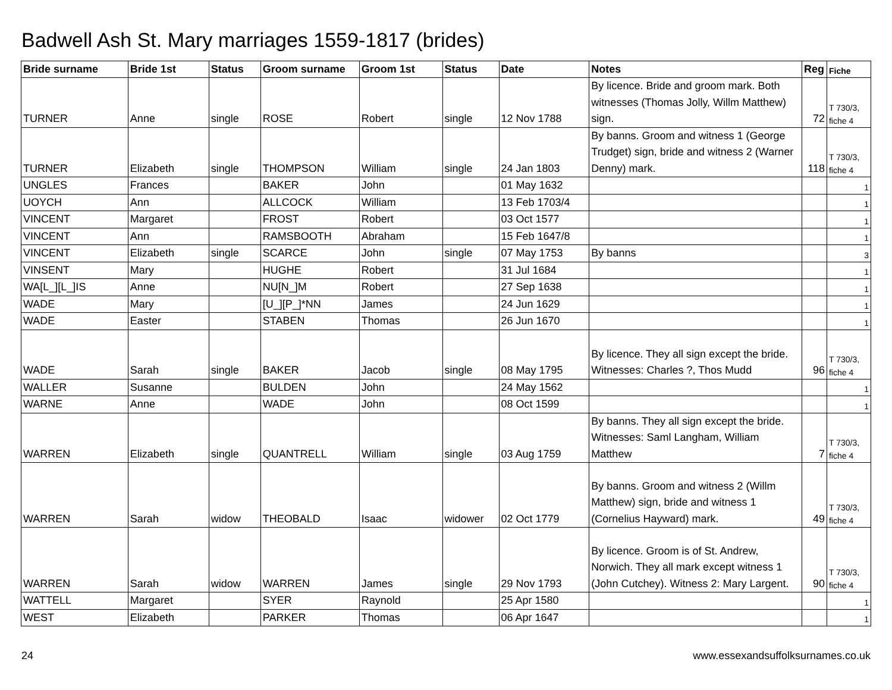Badwell Ash St. Mary marriages 1559-1817 (brides)
| Bride surname | Bride 1st | Status | Groom surname | Groom 1st | Status | Date | Notes | Reg | Fiche |
| --- | --- | --- | --- | --- | --- | --- | --- | --- | --- |
| TURNER | Anne | single | ROSE | Robert | single | 12 Nov 1788 | By licence. Bride and groom mark. Both witnesses (Thomas Jolly, Willm Matthew) sign. | 72 | T 730/3, fiche 4 |
| TURNER | Elizabeth | single | THOMPSON | William | single | 24 Jan 1803 | By banns. Groom and witness 1 (George Trudget) sign, bride and witness 2 (Warner Denny) mark. | 118 | T 730/3, fiche 4 |
| UNGLES | Frances | | BAKER | John | | 01 May 1632 | | | 1 |
| UOYCH | Ann | | ALLCOCK | William | | 13 Feb 1703/4 | | | 1 |
| VINCENT | Margaret | | FROST | Robert | | 03 Oct 1577 | | | 1 |
| VINCENT | Ann | | RAMSBOOTH | Abraham | | 15 Feb 1647/8 | | | 1 |
| VINCENT | Elizabeth | single | SCARCE | John | single | 07 May 1753 | By banns | | 3 |
| VINSENT | Mary | | HUGHE | Robert | | 31 Jul 1684 | | | 1 |
| WA[L_][L_]IS | Anne | | NU[N_]M | Robert | | 27 Sep 1638 | | | 1 |
| WADE | Mary | | [U_][P_]*NN | James | | 24 Jun 1629 | | | 1 |
| WADE | Easter | | STABEN | Thomas | | 26 Jun 1670 | | | 1 |
| WADE | Sarah | single | BAKER | Jacob | single | 08 May 1795 | By licence. They all sign except the bride. Witnesses: Charles ?, Thos Mudd | 96 | T 730/3, fiche 4 |
| WALLER | Susanne | | BULDEN | John | | 24 May 1562 | | | 1 |
| WARNE | Anne | | WADE | John | | 08 Oct 1599 | | | 1 |
| WARREN | Elizabeth | single | QUANTRELL | William | single | 03 Aug 1759 | By banns. They all sign except the bride. Witnesses: Saml Langham, William Matthew | 7 | T 730/3, fiche 4 |
| WARREN | Sarah | widow | THEOBALD | Isaac | widower | 02 Oct 1779 | By banns. Groom and witness 2 (Willm Matthew) sign, bride and witness 1 (Cornelius Hayward) mark. | 49 | T 730/3, fiche 4 |
| WARREN | Sarah | widow | WARREN | James | single | 29 Nov 1793 | By licence. Groom is of St. Andrew, Norwich. They all mark except witness 1 (John Cutchey). Witness 2: Mary Largent. | 90 | T 730/3, fiche 4 |
| WATTELL | Margaret | | SYER | Raynold | | 25 Apr 1580 | | | 1 |
| WEST | Elizabeth | | PARKER | Thomas | | 06 Apr 1647 | | | 1 |
24 www.essexandsuffolksurnames.co.uk